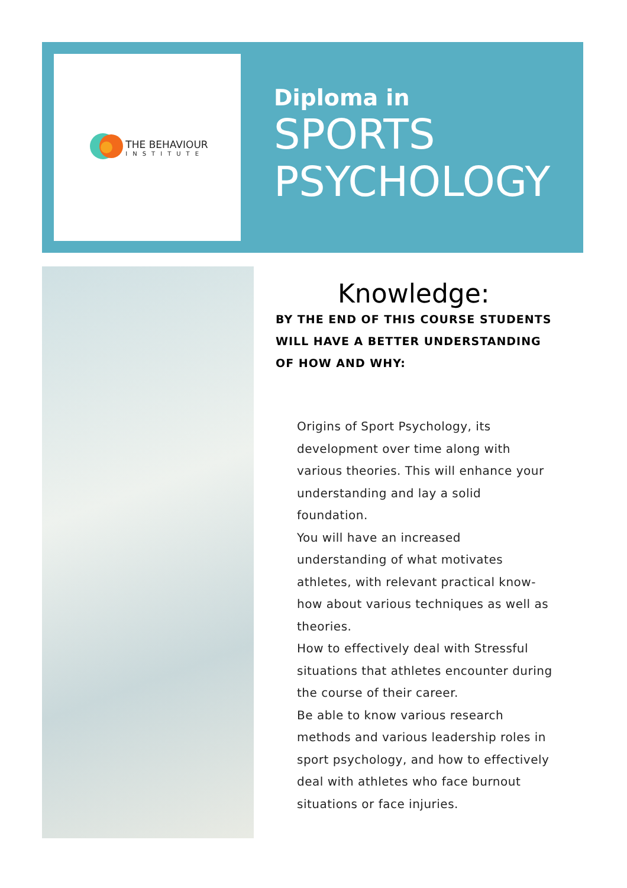THE BEHAVIOUR
INSTITUTE
Diploma in
SPORTS
PSYCHOLOGY
Knowledge:
BY THE END OF THIS COURSE STUDENTS WILL HAVE A BETTER UNDERSTANDING OF HOW AND WHY:
Origins of Sport Psychology, its development over time along with various theories. This will enhance your understanding and lay a solid foundation.
You will have an increased understanding of what motivates athletes, with relevant practical know-how about various techniques as well as theories.
How to effectively deal with Stressful situations that athletes encounter during the course of their career.
Be able to know various research methods and various leadership roles in sport psychology, and how to effectively deal with athletes who face burnout situations or face injuries.